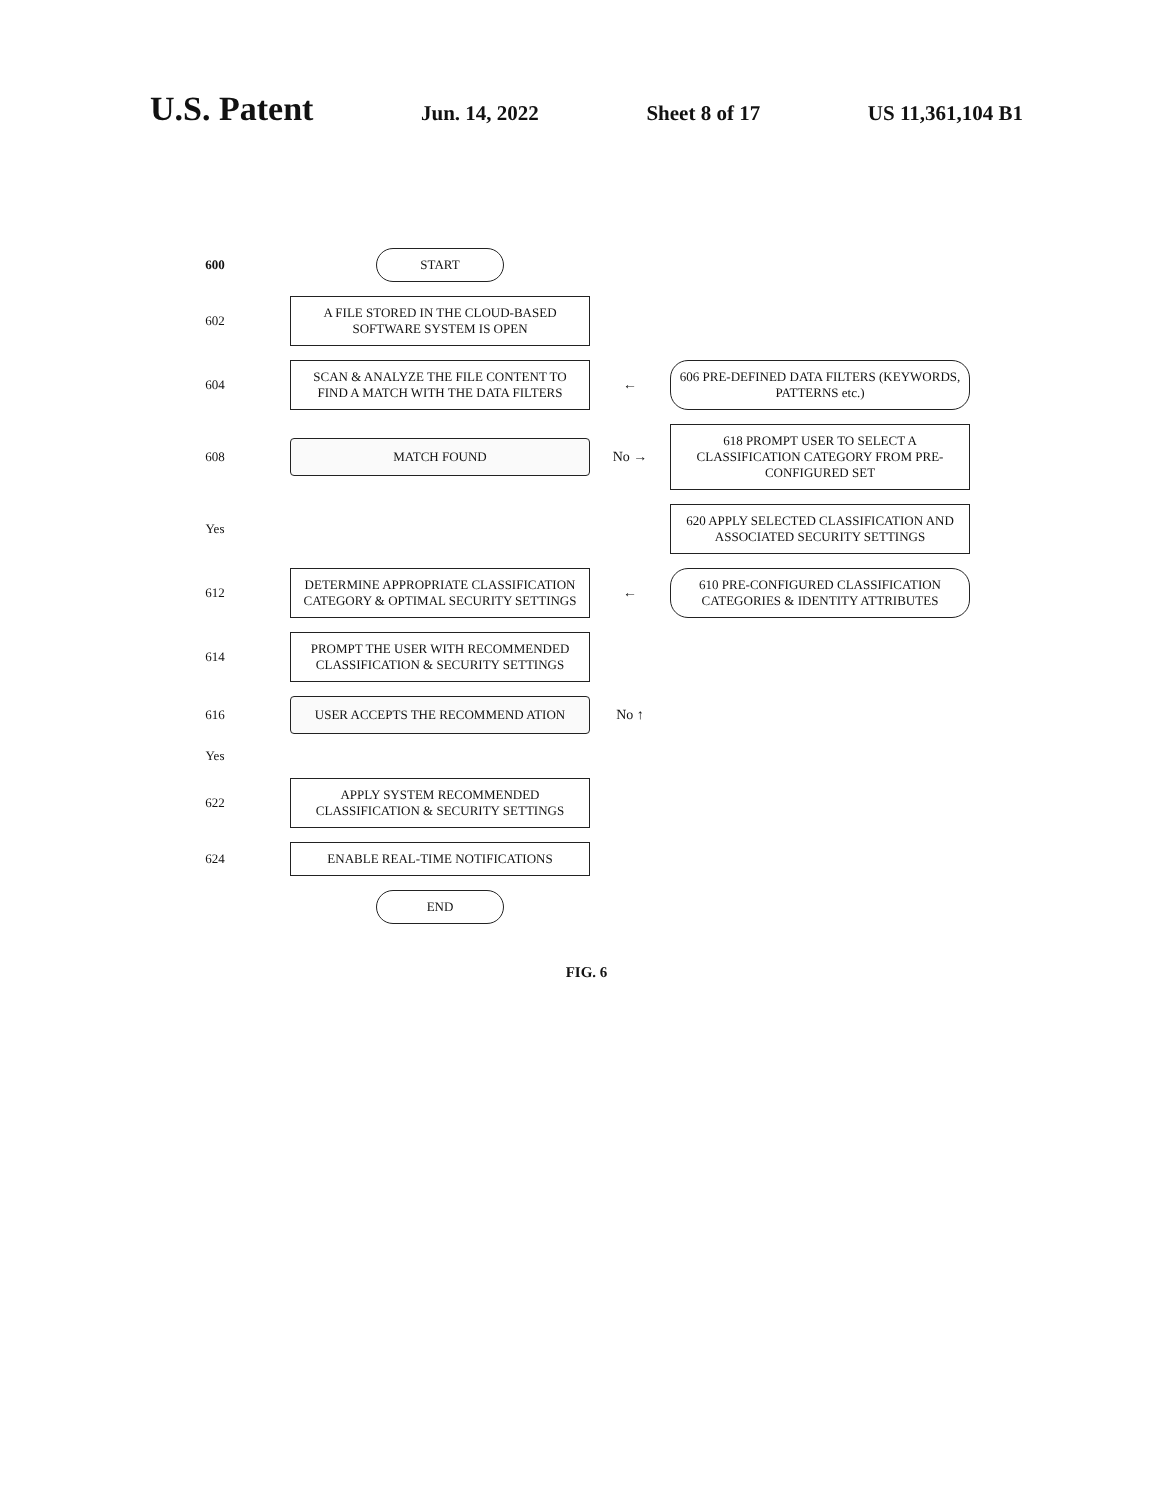U.S. Patent
Jun. 14, 2022 Sheet 8 of 17 US 11,361,104 B1
600
START
602
A FILE STORED IN THE CLOUD-BASED SOFTWARE SYSTEM IS OPEN
604
SCAN & ANALYZE THE FILE CONTENT TO FIND A MATCH WITH THE DATA FILTERS
←
606 PRE-DEFINED DATA FILTERS (KEYWORDS, PATTERNS etc.)
608
MATCH FOUND
No →
618 PROMPT USER TO SELECT A CLASSIFICATION CATEGORY FROM PRE-CONFIGURED SET
Yes
620 APPLY SELECTED CLASSIFICATION AND ASSOCIATED SECURITY SETTINGS
612
DETERMINE APPROPRIATE CLASSIFICATION CATEGORY & OPTIMAL SECURITY SETTINGS
←
610 PRE-CONFIGURED CLASSIFICATION CATEGORIES & IDENTITY ATTRIBUTES
614
PROMPT THE USER WITH RECOMMENDED CLASSIFICATION & SECURITY SETTINGS
616
USER ACCEPTS THE RECOMMEND ATION
No ↑
Yes
622
APPLY SYSTEM RECOMMENDED CLASSIFICATION & SECURITY SETTINGS
624
ENABLE REAL-TIME NOTIFICATIONS
END
FIG. 6